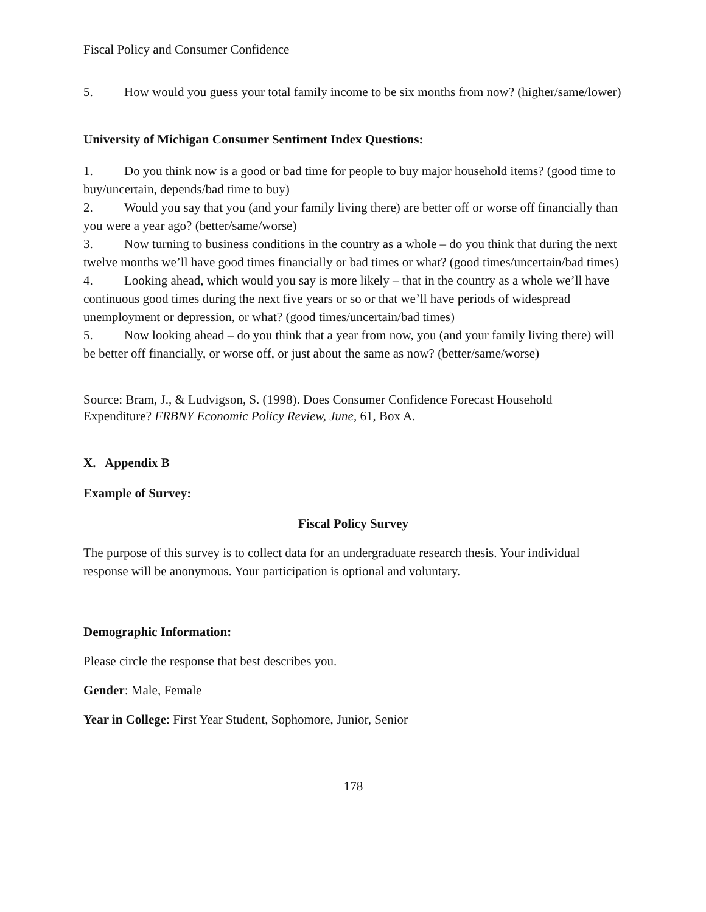Fiscal Policy and Consumer Confidence
5. How would you guess your total family income to be six months from now? (higher/same/lower)
University of Michigan Consumer Sentiment Index Questions:
1. Do you think now is a good or bad time for people to buy major household items? (good time to buy/uncertain, depends/bad time to buy)
2. Would you say that you (and your family living there) are better off or worse off financially than you were a year ago? (better/same/worse)
3. Now turning to business conditions in the country as a whole – do you think that during the next twelve months we’ll have good times financially or bad times or what? (good times/uncertain/bad times)
4. Looking ahead, which would you say is more likely – that in the country as a whole we’ll have continuous good times during the next five years or so or that we’ll have periods of widespread unemployment or depression, or what? (good times/uncertain/bad times)
5. Now looking ahead – do you think that a year from now, you (and your family living there) will be better off financially, or worse off, or just about the same as now? (better/same/worse)
Source: Bram, J., & Ludvigson, S. (1998). Does Consumer Confidence Forecast Household Expenditure? FRBNY Economic Policy Review, June, 61, Box A.
X. Appendix B
Example of Survey:
Fiscal Policy Survey
The purpose of this survey is to collect data for an undergraduate research thesis. Your individual response will be anonymous. Your participation is optional and voluntary.
Demographic Information:
Please circle the response that best describes you.
Gender: Male, Female
Year in College: First Year Student, Sophomore, Junior, Senior
178